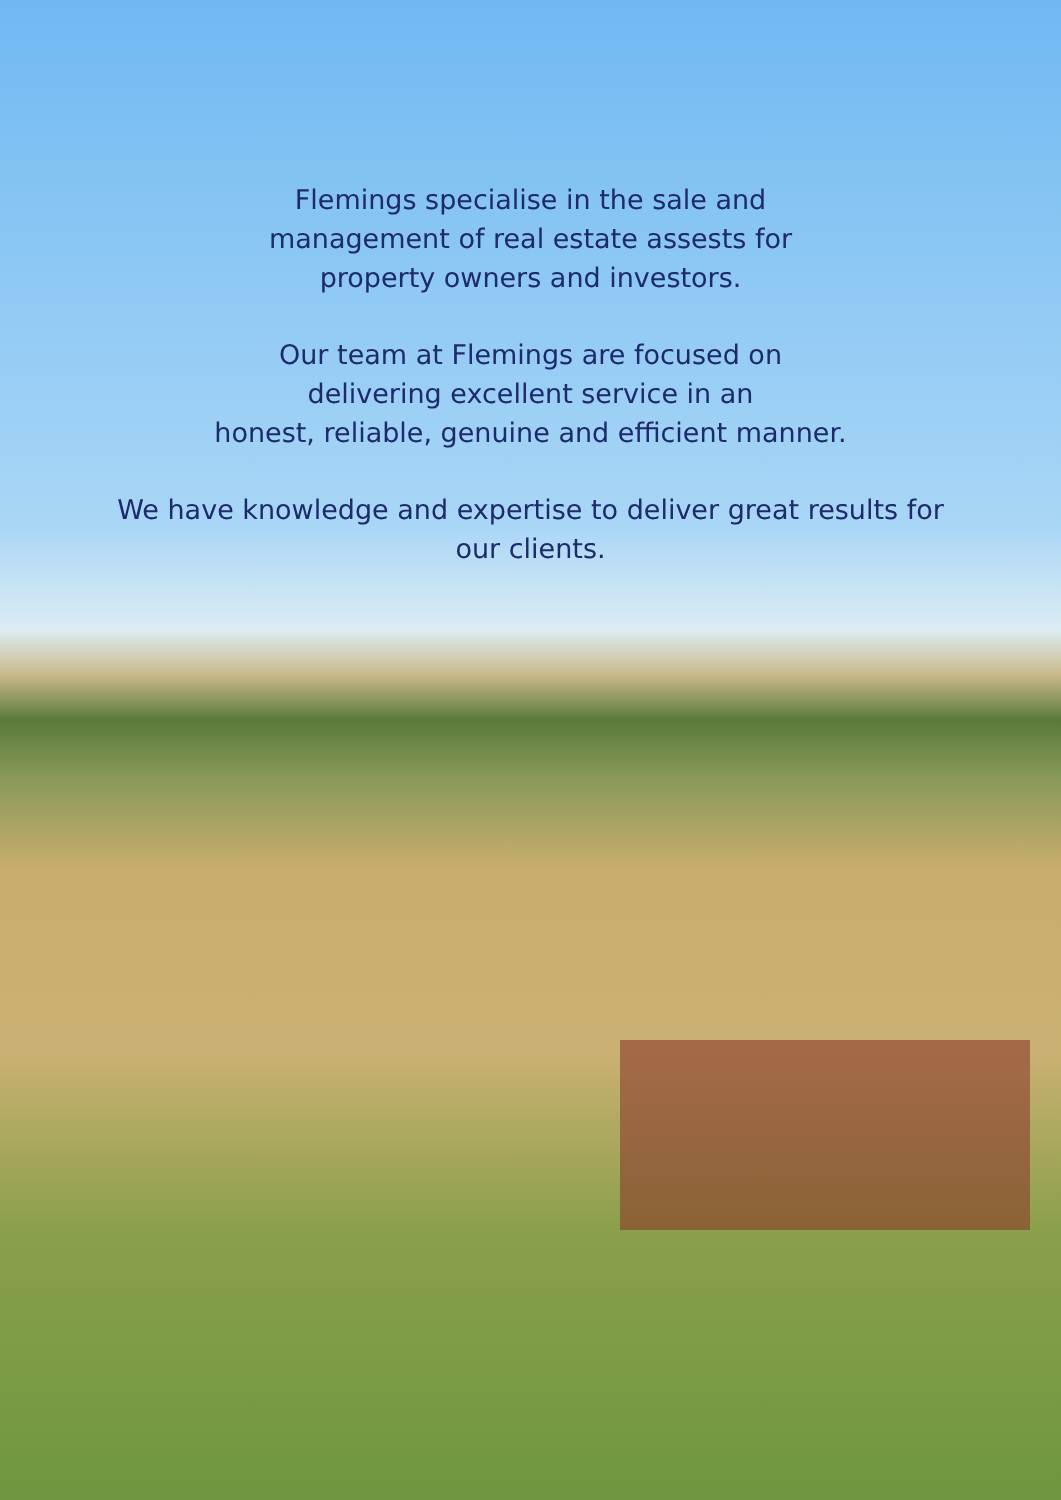Flemings specialise in the sale and
management of real estate assests for
property owners and investors.
Our team at Flemings are focused on
delivering excellent service in an
honest, reliable, genuine and efficient manner.
We have knowledge and expertise to deliver great results for
our clients.